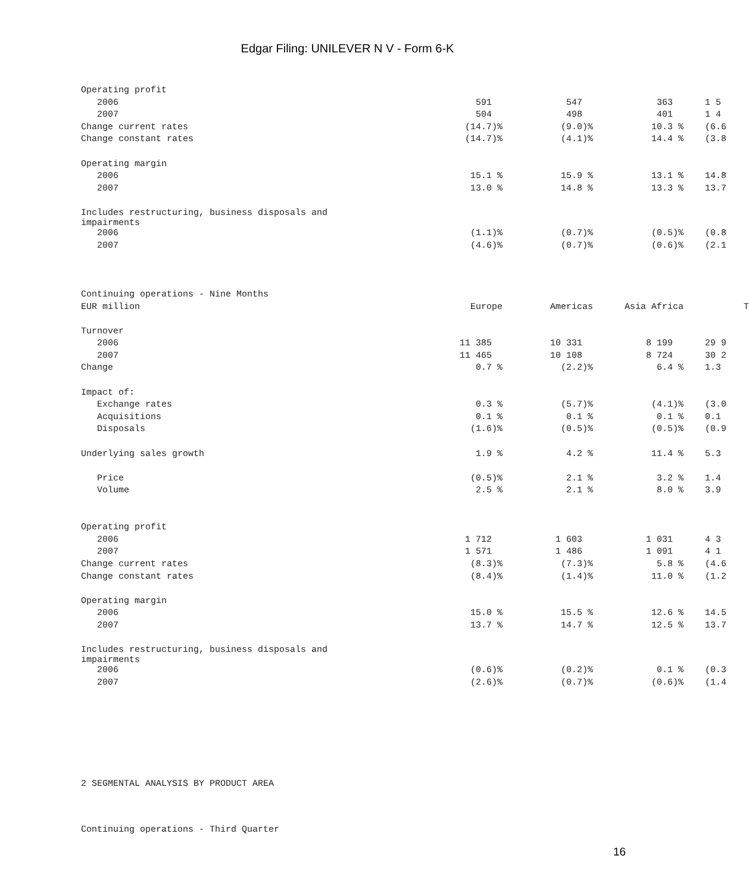Edgar Filing: UNILEVER N V - Form 6-K
| Operating profit | | | | |
| 2006 | 591 | 547 | 363 | 1 5 |
| 2007 | 504 | 498 | 401 | 1 4 |
| Change current rates | (14.7)% | (9.0)% | 10.3 % | (6.6 |
| Change constant rates | (14.7)% | (4.1)% | 14.4 % | (3.8 |
| Operating margin | | | | |
| 2006 | 15.1 % | 15.9 % | 13.1 % | 14.8 |
| 2007 | 13.0 % | 14.8 % | 13.3 % | 13.7 |
| Includes restructuring, business disposals and impairments | | | | |
| 2006 | (1.1)% | (0.7)% | (0.5)% | (0.8 |
| 2007 | (4.6)% | (0.7)% | (0.6)% | (2.1 |
| Continuing operations - Nine Months | | | | |
| EUR million | Europe | Americas | Asia Africa | T |
| Turnover | | | | |
| 2006 | 11 385 | 10 331 | 8 199 | 29 9 |
| 2007 | 11 465 | 10 108 | 8 724 | 30 2 |
| Change | 0.7 % | (2.2)% | 6.4 % | 1.3 |
| Impact of: | | | | |
| Exchange rates | 0.3 % | (5.7)% | (4.1)% | (3.0 |
| Acquisitions | 0.1 % | 0.1 % | 0.1 % | 0.1 |
| Disposals | (1.6)% | (0.5)% | (0.5)% | (0.9 |
| Underlying sales growth | 1.9 % | 4.2 % | 11.4 % | 5.3 |
| Price | (0.5)% | 2.1 % | 3.2 % | 1.4 |
| Volume | 2.5 % | 2.1 % | 8.0 % | 3.9 |
| Operating profit | | | | |
| 2006 | 1 712 | 1 603 | 1 031 | 4 3 |
| 2007 | 1 571 | 1 486 | 1 091 | 4 1 |
| Change current rates | (8.3)% | (7.3)% | 5.8 % | (4.6 |
| Change constant rates | (8.4)% | (1.4)% | 11.0 % | (1.2 |
| Operating margin | | | | |
| 2006 | 15.0 % | 15.5 % | 12.6 % | 14.5 |
| 2007 | 13.7 % | 14.7 % | 12.5 % | 13.7 |
| Includes restructuring, business disposals and impairments | | | | |
| 2006 | (0.6)% | (0.2)% | 0.1 % | (0.3 |
| 2007 | (2.6)% | (0.7)% | (0.6)% | (1.4 |
2 SEGMENTAL ANALYSIS BY PRODUCT AREA
Continuing operations - Third Quarter
16